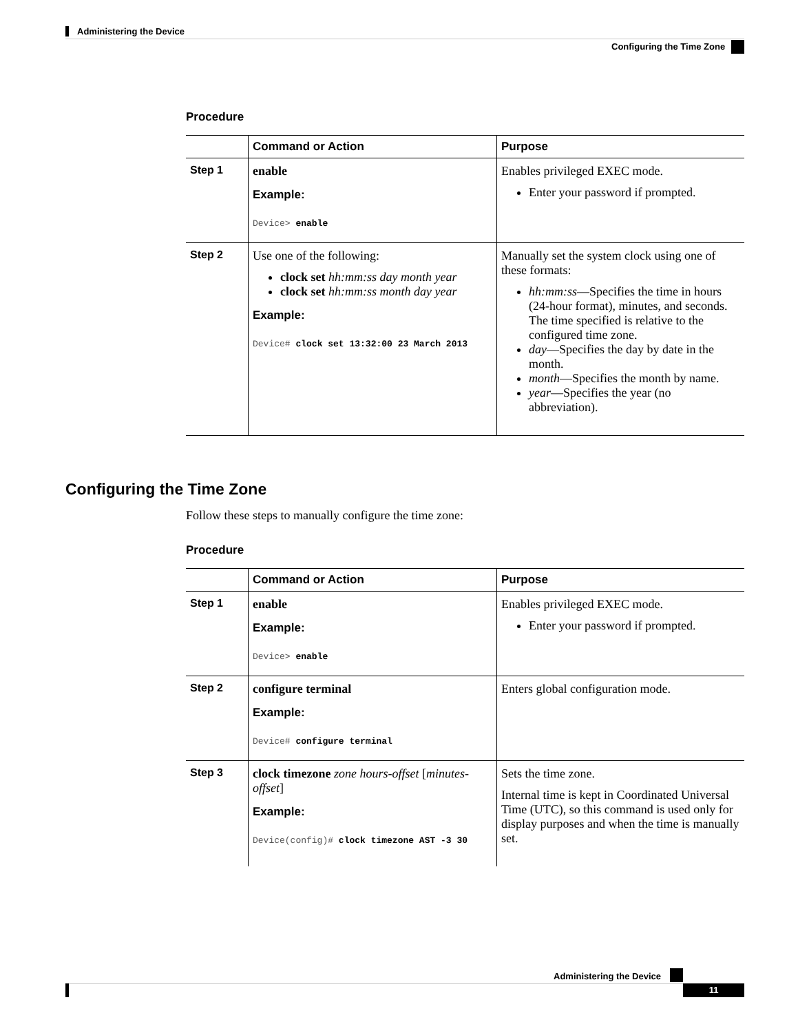Administering the Device
Configuring the Time Zone
Procedure
| | Command or Action | Purpose |
| --- | --- | --- |
| Step 1 | enable Example: Device> enable | Enables privileged EXEC mode. Enter your password if prompted. |
| Step 2 | Use one of the following: clock set hh:mm:ss day month year clock set hh:mm:ss month day year Example: Device# clock set 13:32:00 23 March 2013 | Manually set the system clock using one of these formats: hh:mm:ss —Specifies the time in hours (24-hour format), minutes, and seconds. The time specified is relative to the configured time zone. day —Specifies the day by date in the month. month —Specifies the month by name. year —Specifies the year (no abbreviation). |
Configuring the Time Zone
Follow these steps to manually configure the time zone:
Procedure
| | Command or Action | Purpose |
| --- | --- | --- |
| Step 1 | enable Example: Device> enable | Enables privileged EXEC mode. Enter your password if prompted. |
| Step 2 | configure terminal Example: Device# configure terminal | Enters global configuration mode. |
| Step 3 | clock timezone zone hours-offset [ minutes-offset ] Example: Device(config)# clock timezone AST -3 30 | Sets the time zone. Internal time is kept in Coordinated Universal Time (UTC), so this command is used only for display purposes and when the time is manually set. |
Administering the Device
11